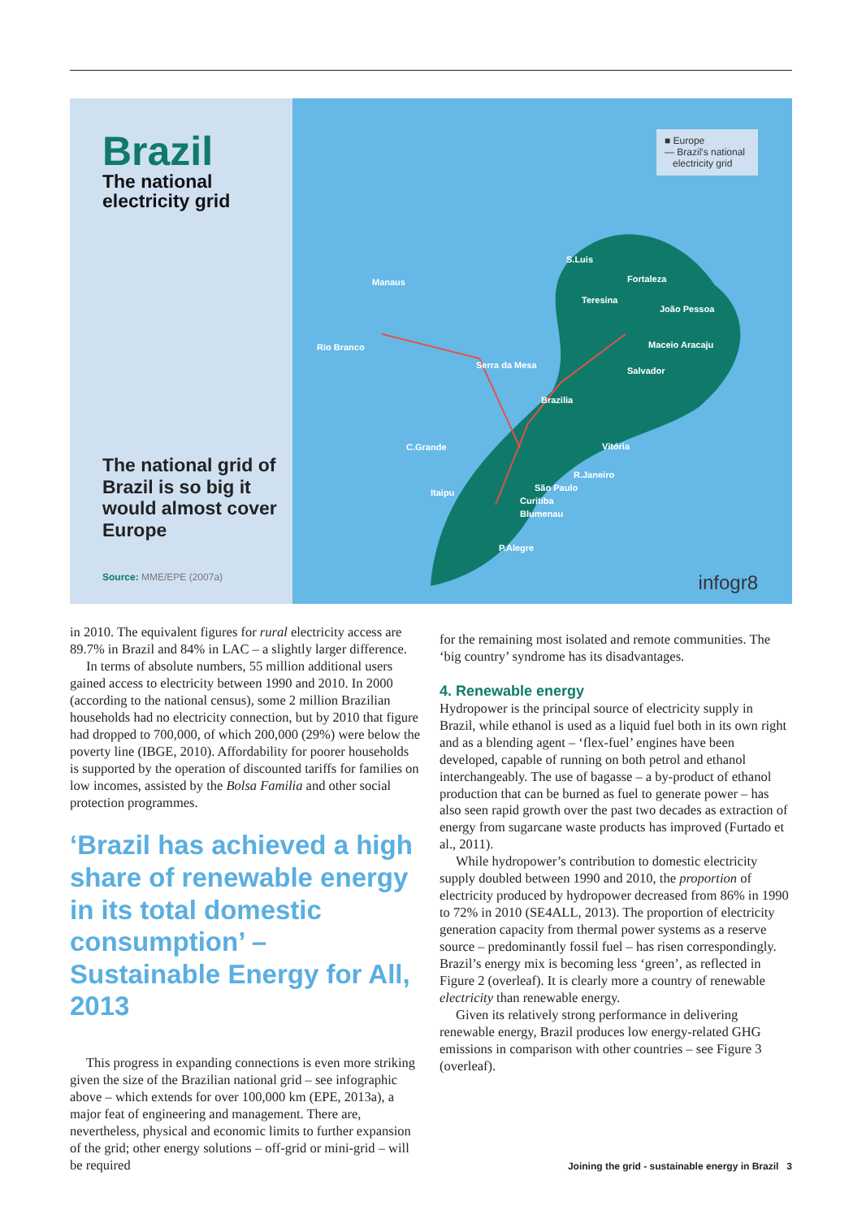Brazil
The national electricity grid
The national grid of Brazil is so big it would almost cover Europe
Source: MME/EPE (2007a)
■ Europe
— Brazil's national
electricity grid
S.Luis
Manaus Fortaleza
Teresina
João Pessoa
Rio Branco Maceio Aracaju
Serra da Mesa
Salvador
Brazilia
C.Grande Vitória
R.Janeiro
São Paulo Itaipu
Curitiba
Blumenau
P.Alegre
infogr8
in 2010. The equivalent figures for rural electricity access are 89.7% in Brazil and 84% in LAC – a slightly larger difference.
In terms of absolute numbers, 55 million additional users gained access to electricity between 1990 and 2010. In 2000 (according to the national census), some 2 million Brazilian households had no electricity connection, but by 2010 that figure had dropped to 700,000, of which 200,000 (29%) were below the poverty line (IBGE, 2010). Affordability for poorer households is supported by the operation of discounted tariffs for families on low incomes, assisted by the Bolsa Familia and other social protection programmes.
‘Brazil has achieved a high share of renewable energy in its total domestic consumption’ – Sustainable Energy for All, 2013
This progress in expanding connections is even more striking given the size of the Brazilian national grid – see infographic above – which extends for over 100,000 km (EPE, 2013a), a major feat of engineering and management. There are, nevertheless, physical and economic limits to further expansion of the grid; other energy solutions – off-grid or mini-grid – will be required
for the remaining most isolated and remote communities. The ‘big country’ syndrome has its disadvantages.
4. Renewable energy
Hydropower is the principal source of electricity supply in Brazil, while ethanol is used as a liquid fuel both in its own right and as a blending agent – ‘flex-fuel’ engines have been developed, capable of running on both petrol and ethanol interchangeably. The use of bagasse – a by-product of ethanol production that can be burned as fuel to generate power – has also seen rapid growth over the past two decades as extraction of energy from sugarcane waste products has improved (Furtado et al., 2011).
While hydropower’s contribution to domestic electricity supply doubled between 1990 and 2010, the proportion of electricity produced by hydropower decreased from 86% in 1990 to 72% in 2010 (SE4ALL, 2013). The proportion of electricity generation capacity from thermal power systems as a reserve source – predominantly fossil fuel – has risen correspondingly. Brazil’s energy mix is becoming less ‘green’, as reflected in Figure 2 (overleaf). It is clearly more a country of renewable electricity than renewable energy.
Given its relatively strong performance in delivering renewable energy, Brazil produces low energy-related GHG emissions in comparison with other countries – see Figure 3 (overleaf).
Joining the grid - sustainable energy in Brazil 3